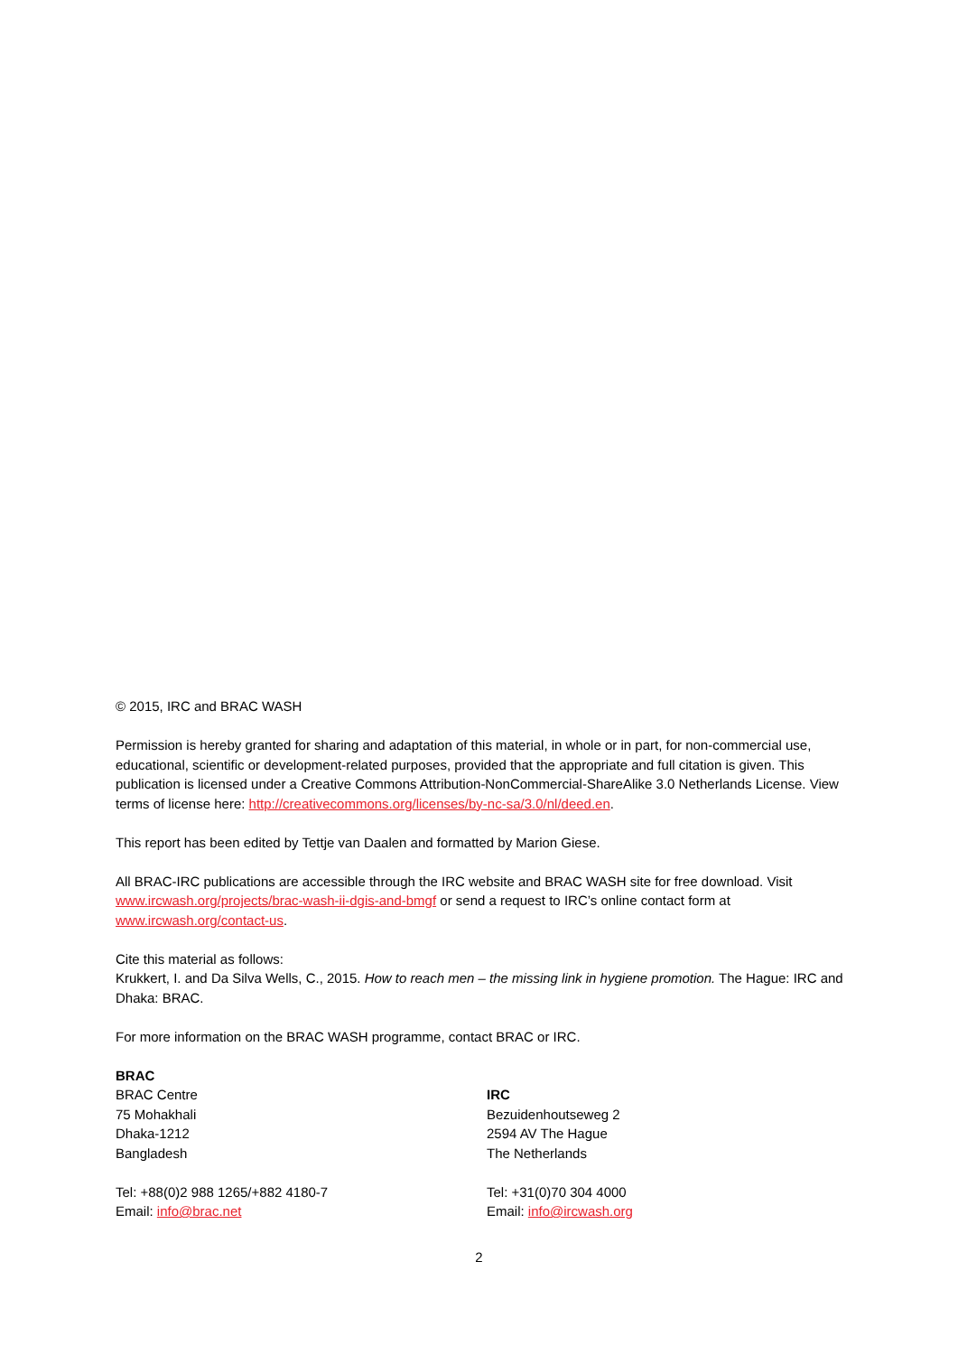© 2015, IRC and BRAC WASH
Permission is hereby granted for sharing and adaptation of this material, in whole or in part, for non-commercial use, educational, scientific or development-related purposes, provided that the appropriate and full citation is given. This publication is licensed under a Creative Commons Attribution-NonCommercial-ShareAlike 3.0 Netherlands License. View terms of license here: http://creativecommons.org/licenses/by-nc-sa/3.0/nl/deed.en.
This report has been edited by Tettje van Daalen and formatted by Marion Giese.
All BRAC-IRC publications are accessible through the IRC website and BRAC WASH site for free download. Visit www.ircwash.org/projects/brac-wash-ii-dgis-and-bmgf or send a request to IRC’s online contact form at www.ircwash.org/contact-us.
Cite this material as follows:
Krukkert, I. and Da Silva Wells, C., 2015. How to reach men – the missing link in hygiene promotion. The Hague: IRC and Dhaka: BRAC.
For more information on the BRAC WASH programme, contact BRAC or IRC.
BRAC
BRAC Centre
75 Mohakhali
Dhaka-1212
Bangladesh
Tel: +88(0)2 988 1265/+882 4180-7
Email: info@brac.net
IRC
Bezuidenhoutseweg 2
2594 AV The Hague
The Netherlands
Tel: +31(0)70 304 4000
Email: info@ircwash.org
2